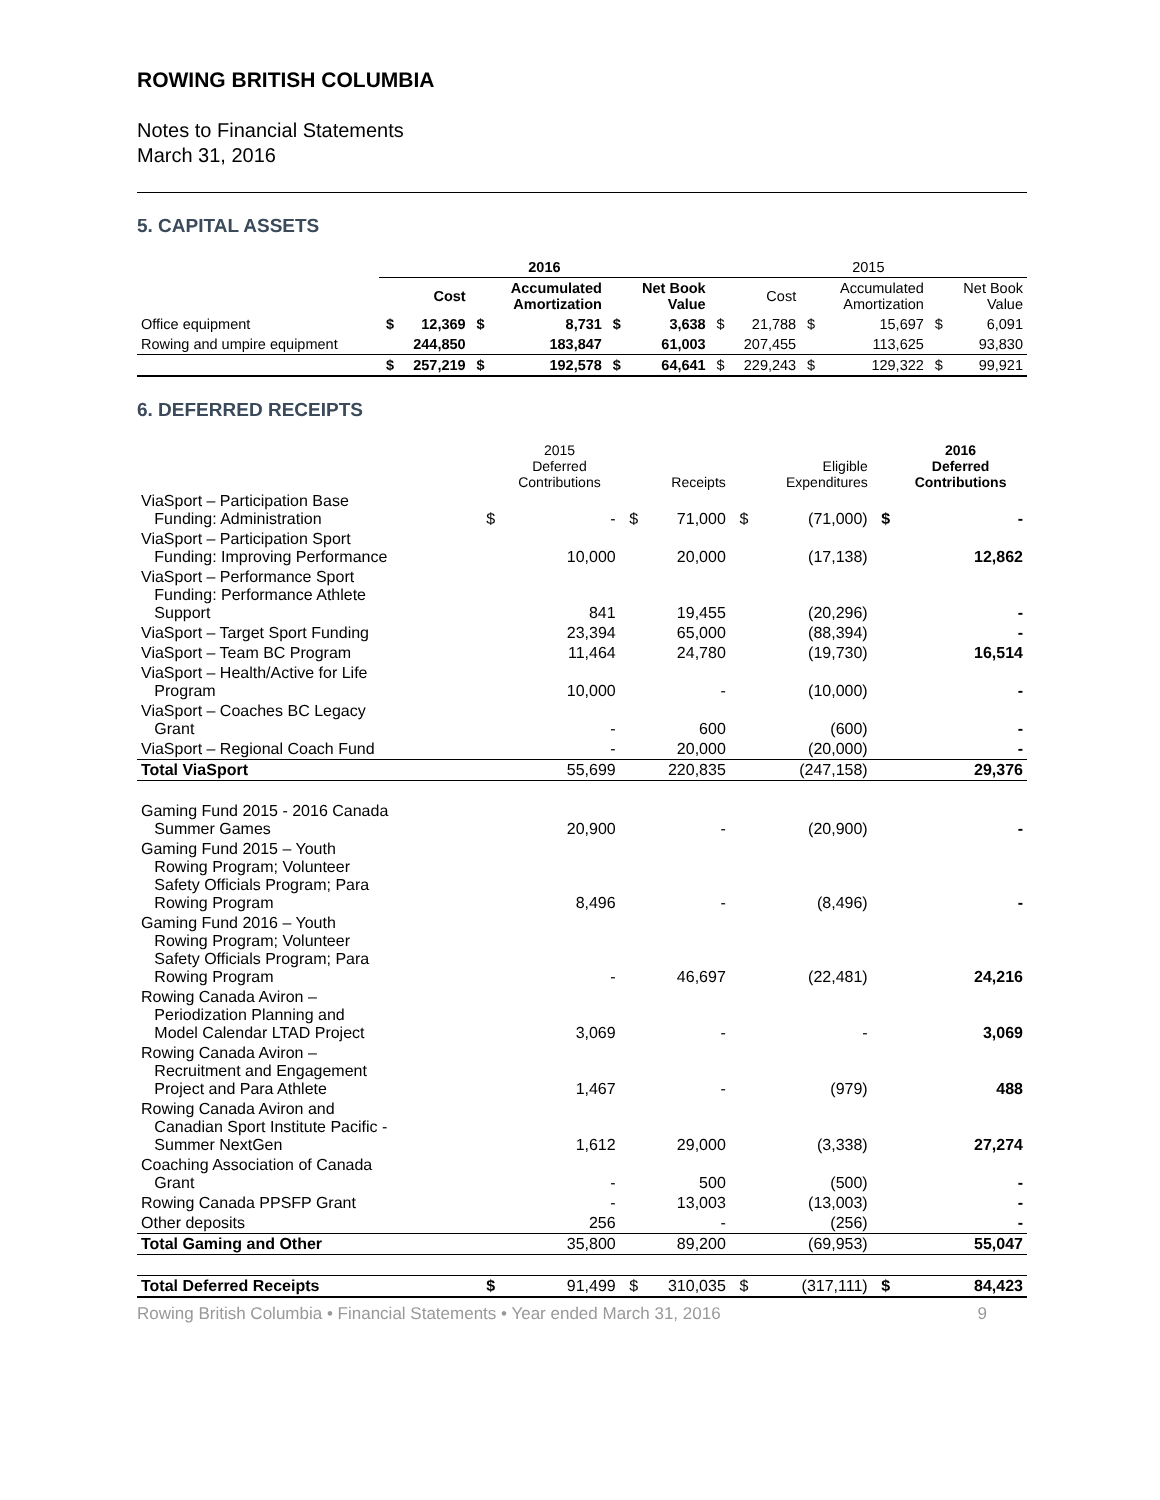ROWING BRITISH COLUMBIA
Notes to Financial Statements
March 31, 2016
5. CAPITAL ASSETS
| | 2016 | | | | | | 2015 | | | | | |
| --- | --- | --- | --- | --- | --- | --- | --- | --- | --- | --- | --- | --- |
| | | Cost | | Accumulated Amortization | | Net Book Value | | Cost | | Accumulated Amortization | | Net Book Value |
| Office equipment | $ | 12,369 | $ | 8,731 | $ | 3,638 | $ | 21,788 | $ | 15,697 | $ | 6,091 |
| Rowing and umpire equipment | | 244,850 | | 183,847 | | 61,003 | | 207,455 | | 113,625 | | 93,830 |
| | $ | 257,219 | $ | 192,578 | $ | 64,641 | $ | 229,243 | $ | 129,322 | $ | 99,921 |
6. DEFERRED RECEIPTS
| | | 2015 Deferred Contributions | | Receipts | | Eligible Expenditures | | 2016 Deferred Contributions |
| --- | --- | --- | --- | --- | --- | --- | --- | --- |
| ViaSport – Participation Base Funding: Administration | $ | - | $ | 71,000 | $ | (71,000) | $ | - |
| ViaSport – Participation Sport Funding: Improving Performance | | 10,000 | | 20,000 | | (17,138) | | 12,862 |
| ViaSport – Performance Sport Funding: Performance Athlete Support | | 841 | | 19,455 | | (20,296) | | - |
| ViaSport – Target Sport Funding | | 23,394 | | 65,000 | | (88,394) | | - |
| ViaSport – Team BC Program | | 11,464 | | 24,780 | | (19,730) | | 16,514 |
| ViaSport – Health/Active for Life Program | | 10,000 | | - | | (10,000) | | - |
| ViaSport – Coaches BC Legacy Grant | | - | | 600 | | (600) | | - |
| ViaSport – Regional Coach Fund | | - | | 20,000 | | (20,000) | | - |
| Total ViaSport | | 55,699 | | 220,835 | | (247,158) | | 29,376 |
| Gaming Fund 2015 - 2016 Canada Summer Games | | 20,900 | | - | | (20,900) | | - |
| Gaming Fund 2015 – Youth Rowing Program; Volunteer Safety Officials Program; Para Rowing Program | | 8,496 | | - | | (8,496) | | - |
| Gaming Fund 2016 – Youth Rowing Program; Volunteer Safety Officials Program; Para Rowing Program | | - | | 46,697 | | (22,481) | | 24,216 |
| Rowing Canada Aviron – Periodization Planning and Model Calendar LTAD Project | | 3,069 | | - | | - | | 3,069 |
| Rowing Canada Aviron – Recruitment and Engagement Project and Para Athlete | | 1,467 | | - | | (979) | | 488 |
| Rowing Canada Aviron and Canadian Sport Institute Pacific - Summer NextGen | | 1,612 | | 29,000 | | (3,338) | | 27,274 |
| Coaching Association of Canada Grant | | - | | 500 | | (500) | | - |
| Rowing Canada PPSFP Grant | | - | | 13,003 | | (13,003) | | - |
| Other deposits | | 256 | | - | | (256) | | - |
| Total Gaming and Other | | 35,800 | | 89,200 | | (69,953) | | 55,047 |
| Total Deferred Receipts | $ | 91,499 | $ | 310,035 | $ | (317,111) | $ | 84,423 |
Rowing British Columbia • Financial Statements • Year ended March 31, 2016 9